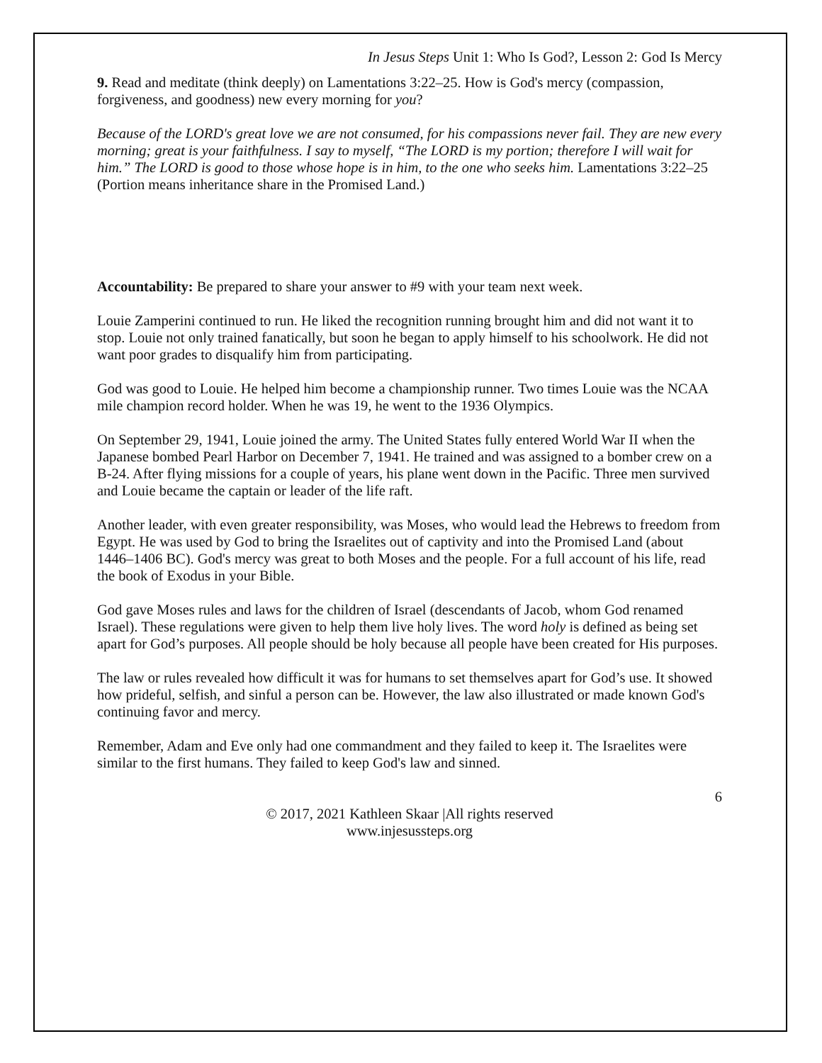In Jesus Steps Unit 1: Who Is God?, Lesson 2: God Is Mercy
9. Read and meditate (think deeply) on Lamentations 3:22–25. How is God's mercy (compassion, forgiveness, and goodness) new every morning for you?
Because of the LORD's great love we are not consumed, for his compassions never fail. They are new every morning; great is your faithfulness. I say to myself, “The LORD is my portion; therefore I will wait for him.” The LORD is good to those whose hope is in him, to the one who seeks him. Lamentations 3:22–25 (Portion means inheritance share in the Promised Land.)
Accountability: Be prepared to share your answer to #9 with your team next week.
Louie Zamperini continued to run. He liked the recognition running brought him and did not want it to stop. Louie not only trained fanatically, but soon he began to apply himself to his schoolwork. He did not want poor grades to disqualify him from participating.
God was good to Louie. He helped him become a championship runner. Two times Louie was the NCAA mile champion record holder. When he was 19, he went to the 1936 Olympics.
On September 29, 1941, Louie joined the army. The United States fully entered World War II when the Japanese bombed Pearl Harbor on December 7, 1941. He trained and was assigned to a bomber crew on a B-24. After flying missions for a couple of years, his plane went down in the Pacific. Three men survived and Louie became the captain or leader of the life raft.
Another leader, with even greater responsibility, was Moses, who would lead the Hebrews to freedom from Egypt. He was used by God to bring the Israelites out of captivity and into the Promised Land (about 1446–1406 BC). God's mercy was great to both Moses and the people. For a full account of his life, read the book of Exodus in your Bible.
God gave Moses rules and laws for the children of Israel (descendants of Jacob, whom God renamed Israel). These regulations were given to help them live holy lives. The word holy is defined as being set apart for God’s purposes. All people should be holy because all people have been created for His purposes.
The law or rules revealed how difficult it was for humans to set themselves apart for God’s use. It showed how prideful, selfish, and sinful a person can be. However, the law also illustrated or made known God's continuing favor and mercy.
Remember, Adam and Eve only had one commandment and they failed to keep it. The Israelites were similar to the first humans. They failed to keep God's law and sinned.
6
© 2017, 2021 Kathleen Skaar |All rights reserved
www.injesussteps.org